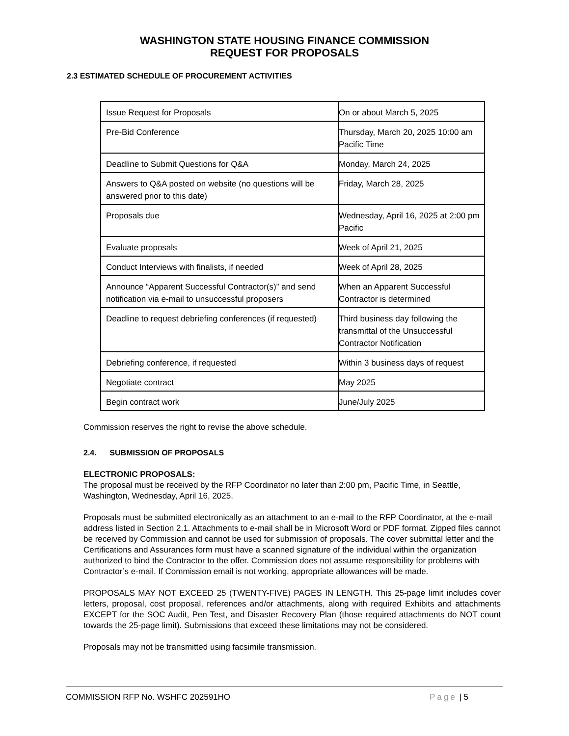WASHINGTON STATE HOUSING FINANCE COMMISSION
REQUEST FOR PROPOSALS
2.3 ESTIMATED SCHEDULE OF PROCUREMENT ACTIVITIES
| Issue Request for Proposals | On or about March 5, 2025 |
| Pre-Bid Conference | Thursday, March 20, 2025 10:00 am Pacific Time |
| Deadline to Submit Questions for Q&A | Monday, March 24, 2025 |
| Answers to Q&A posted on website (no questions will be answered prior to this date) | Friday, March 28, 2025 |
| Proposals due | Wednesday, April 16, 2025 at 2:00 pm Pacific |
| Evaluate proposals | Week of April 21, 2025 |
| Conduct Interviews with finalists, if needed | Week of April 28, 2025 |
| Announce “Apparent Successful Contractor(s)” and send notification via e-mail to unsuccessful proposers | When an Apparent Successful Contractor is determined |
| Deadline to request debriefing conferences (if requested) | Third business day following the transmittal of the Unsuccessful Contractor Notification |
| Debriefing conference, if requested | Within 3 business days of request |
| Negotiate contract | May 2025 |
| Begin contract work | June/July 2025 |
Commission reserves the right to revise the above schedule.
2.4. SUBMISSION OF PROPOSALS
ELECTRONIC PROPOSALS:
The proposal must be received by the RFP Coordinator no later than 2:00 pm, Pacific Time, in Seattle, Washington, Wednesday, April 16, 2025.
Proposals must be submitted electronically as an attachment to an e-mail to the RFP Coordinator, at the e-mail address listed in Section 2.1. Attachments to e-mail shall be in Microsoft Word or PDF format. Zipped files cannot be received by Commission and cannot be used for submission of proposals. The cover submittal letter and the Certifications and Assurances form must have a scanned signature of the individual within the organization authorized to bind the Contractor to the offer. Commission does not assume responsibility for problems with Contractor’s e-mail. If Commission email is not working, appropriate allowances will be made.
PROPOSALS MAY NOT EXCEED 25 (TWENTY-FIVE) PAGES IN LENGTH. This 25-page limit includes cover letters, proposal, cost proposal, references and/or attachments, along with required Exhibits and attachments EXCEPT for the SOC Audit, Pen Test, and Disaster Recovery Plan (those required attachments do NOT count towards the 25-page limit). Submissions that exceed these limitations may not be considered.
Proposals may not be transmitted using facsimile transmission.
COMMISSION RFP No. WSHFC 202591HO
Page | 5